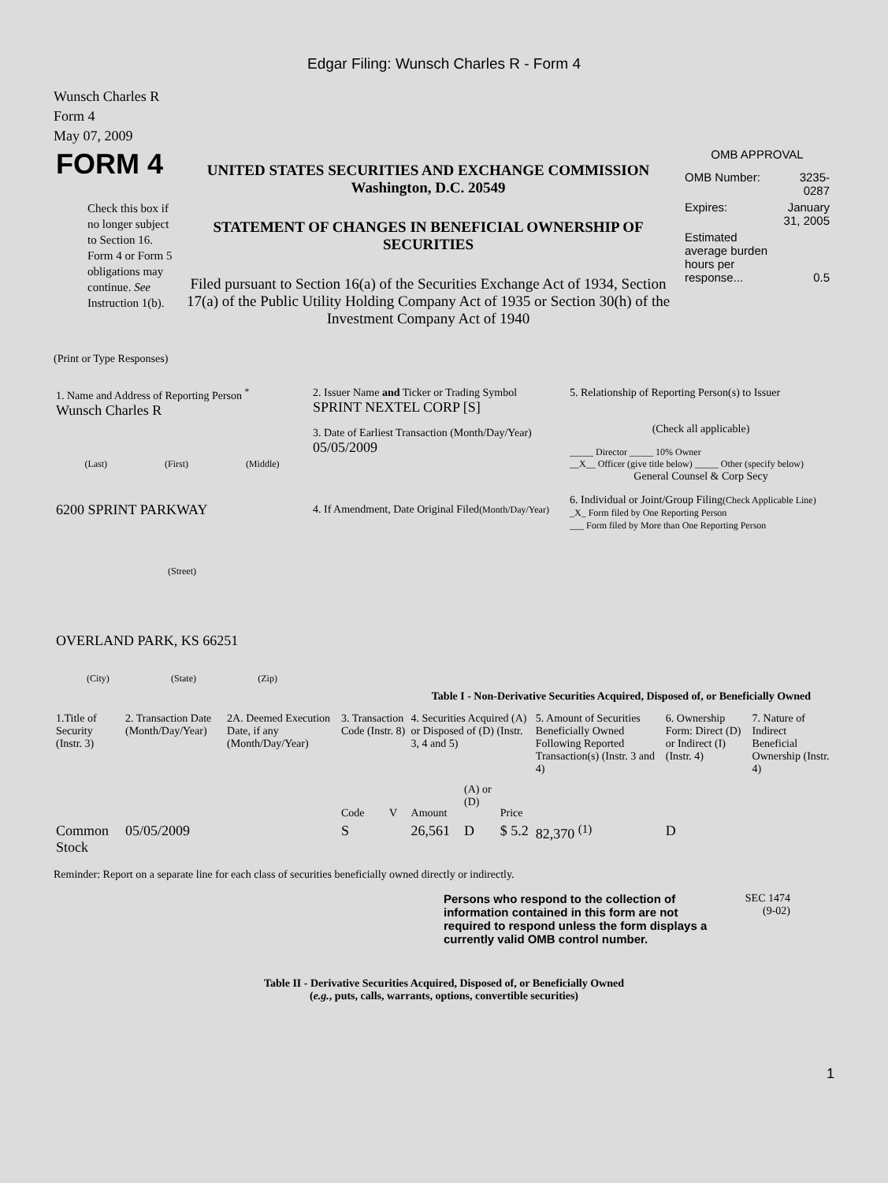Edgar Filing: Wunsch Charles R - Form 4
Wunsch Charles R
Form 4
May 07, 2009
| FORM 4 Check this box if no longer subject to Section 16. Form 4 or Form 5 obligations may continue. See Instruction 1(b). | UNITED STATES SECURITIES AND EXCHANGE COMMISSION Washington, D.C. 20549 STATEMENT OF CHANGES IN BENEFICIAL OWNERSHIP OF SECURITIES Filed pursuant to Section 16(a) of the Securities Exchange Act of 1934, Section 17(a) of the Public Utility Holding Company Act of 1935 or Section 30(h) of the Investment Company Act of 1940 | OMB APPROVAL / OMB Number: / 3235-0287 / / Expires: / January 31, 2005 / / Estimated average burden hours per response... / 0.5 / |
(Print or Type Responses)
| 1. Name and Address of Reporting Person <sup>*</sup> Wunsch Charles R (Last) (First) (Middle) 6200 SPRINT PARKWAY (Street) OVERLAND PARK, KS 66251 (City) (State) (Zip) | 2. Issuer Name and Ticker or Trading Symbol SPRINT NEXTEL CORP [S] 3. Date of Earliest Transaction (Month/Day/Year) 05/05/2009 4. If Amendment, Date Original Filed (Month/Day/Year) | 5. Relationship of Reporting Person(s) to Issuer (Check all applicable) _____ Director _____ 10% Owner __X__ Officer (give title below) _____ Other (specify below) General Counsel & Corp Secy 6. Individual or Joint/Group Filing (Check Applicable Line) _X_ Form filed by One Reporting Person ___ Form filed by More than One Reporting Person |
Table I - Non-Derivative Securities Acquired, Disposed of, or Beneficially Owned
| 1.Title of Security (Instr. 3) | 2. Transaction Date (Month/Day/Year) | 2A. Deemed Execution Date, if any (Month/Day/Year) | 3. Transaction Code (Instr. 8) | | 4. Securities Acquired (A) or Disposed of (D) (Instr. 3, 4 and 5) | | | 5. Amount of Securities Beneficially Owned Following Reported Transaction(s) (Instr. 3 and 4) | 6. Ownership Form: Direct (D) or Indirect (I) (Instr. 4) | 7. Nature of Indirect Beneficial Ownership (Instr. 4) |
| --- | --- | --- | --- | --- | --- | --- | --- | --- | --- | --- |
| | | | Code | V | Amount | (A) or (D) | Price | | | |
| Common Stock | 05/05/2009 | | S | | 26,561 | D | $ 5.2 | 82,370 <sup>(1)</sup> | D | |
Reminder: Report on a separate line for each class of securities beneficially owned directly or indirectly.
Persons who respond to the collection of information contained in this form are not required to respond unless the form displays a currently valid OMB control number.
SEC 1474
(9-02)
Table II - Derivative Securities Acquired, Disposed of, or Beneficially Owned
(e.g., puts, calls, warrants, options, convertible securities)
1